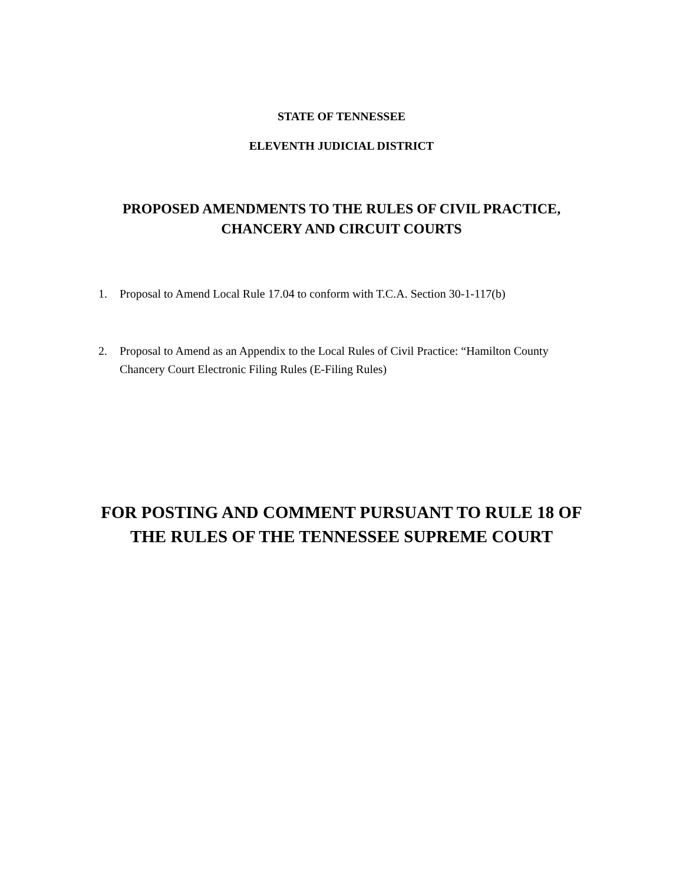STATE OF TENNESSEE
ELEVENTH JUDICIAL DISTRICT
PROPOSED AMENDMENTS TO THE RULES OF CIVIL PRACTICE,
CHANCERY AND CIRCUIT COURTS
1. Proposal to Amend Local Rule 17.04 to conform with T.C.A. Section 30-1-117(b)
2. Proposal to Amend as an Appendix to the Local Rules of Civil Practice: “Hamilton County Chancery Court Electronic Filing Rules (E-Filing Rules)
FOR POSTING AND COMMENT PURSUANT TO RULE 18 OF
THE RULES OF THE TENNESSEE SUPREME COURT